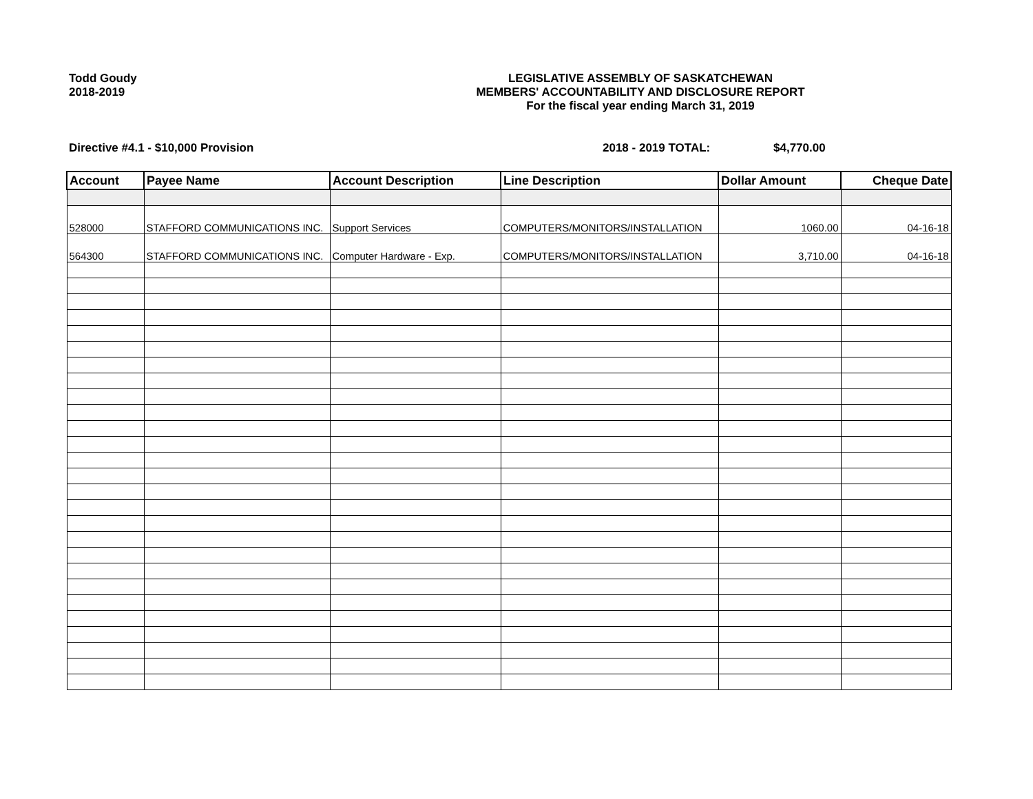Todd Goudy
2018-2019
LEGISLATIVE ASSEMBLY OF SASKATCHEWAN
MEMBERS' ACCOUNTABILITY AND DISCLOSURE REPORT
For the fiscal year ending March 31, 2019
Directive #4.1 - $10,000 Provision 2018 - 2019 TOTAL: $4,770.00
| Account | Payee Name | Account Description | Line Description | Dollar Amount | Cheque Date |
| --- | --- | --- | --- | --- | --- |
| 528000 | STAFFORD COMMUNICATIONS INC. | Support Services | COMPUTERS/MONITORS/INSTALLATION | 1060.00 | 04-16-18 |
| 564300 | STAFFORD COMMUNICATIONS INC. | Computer Hardware - Exp. | COMPUTERS/MONITORS/INSTALLATION | 3,710.00 | 04-16-18 |